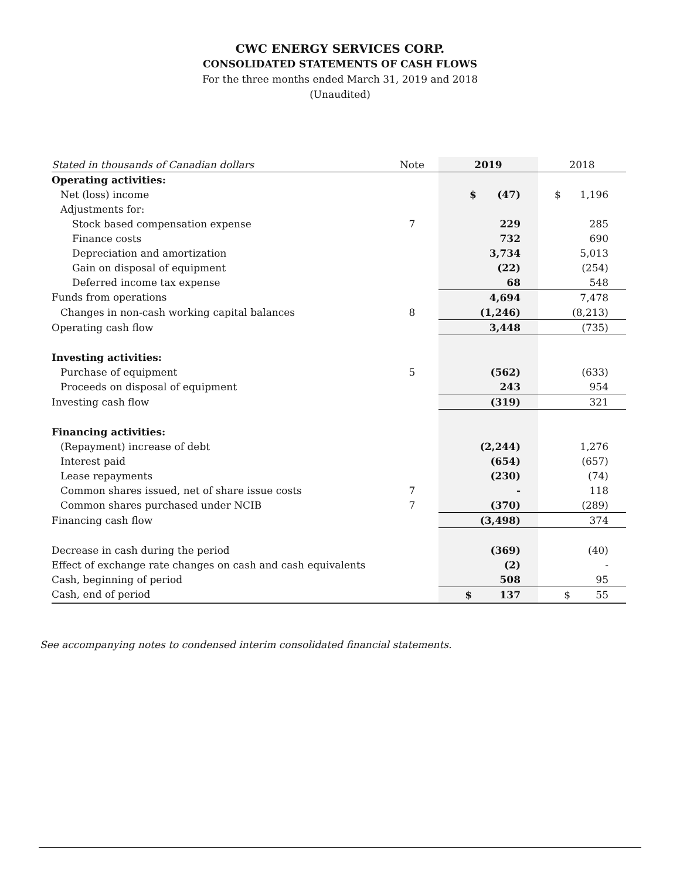CWC ENERGY SERVICES CORP.
CONSOLIDATED STATEMENTS OF CASH FLOWS
For the three months ended March 31, 2019 and 2018
(Unaudited)
| Stated in thousands of Canadian dollars | Note | 2019 | 2018 |
| --- | --- | --- | --- |
| Operating activities: | | | |
| Net (loss) income | | $ (47) | $ 1,196 |
| Adjustments for: | | | |
| Stock based compensation expense | 7 | 229 | 285 |
| Finance costs | | 732 | 690 |
| Depreciation and amortization | | 3,734 | 5,013 |
| Gain on disposal of equipment | | (22) | (254) |
| Deferred income tax expense | | 68 | 548 |
| Funds from operations | | 4,694 | 7,478 |
| Changes in non-cash working capital balances | 8 | (1,246) | (8,213) |
| Operating cash flow | | 3,448 | (735) |
| Investing activities: | | | |
| Purchase of equipment | 5 | (562) | (633) |
| Proceeds on disposal of equipment | | 243 | 954 |
| Investing cash flow | | (319) | 321 |
| Financing activities: | | | |
| (Repayment) increase of debt | | (2,244) | 1,276 |
| Interest paid | | (654) | (657) |
| Lease repayments | | (230) | (74) |
| Common shares issued, net of share issue costs | 7 | - | 118 |
| Common shares purchased under NCIB | 7 | (370) | (289) |
| Financing cash flow | | (3,498) | 374 |
| Decrease in cash during the period | | (369) | (40) |
| Effect of exchange rate changes on cash and cash equivalents | | (2) | - |
| Cash, beginning of period | | 508 | 95 |
| Cash, end of period | | $ 137 | $ 55 |
See accompanying notes to condensed interim consolidated financial statements.